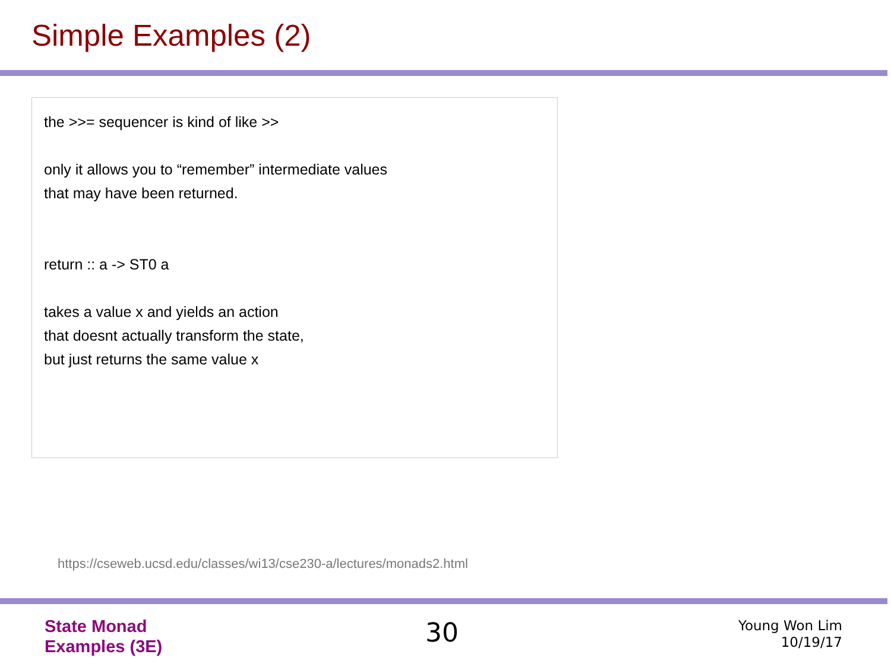Simple Examples (2)
the >>= sequencer is kind of like >>
only it allows you to “remember” intermediate values
that may have been returned.
return :: a -> ST0 a
takes a value x and yields an action
that doesnt actually transform the state,
but just returns the same value x
https://cseweb.ucsd.edu/classes/wi13/cse230-a/lectures/monads2.html
State Monad
Examples (3E)
30
Young Won Lim
10/19/17